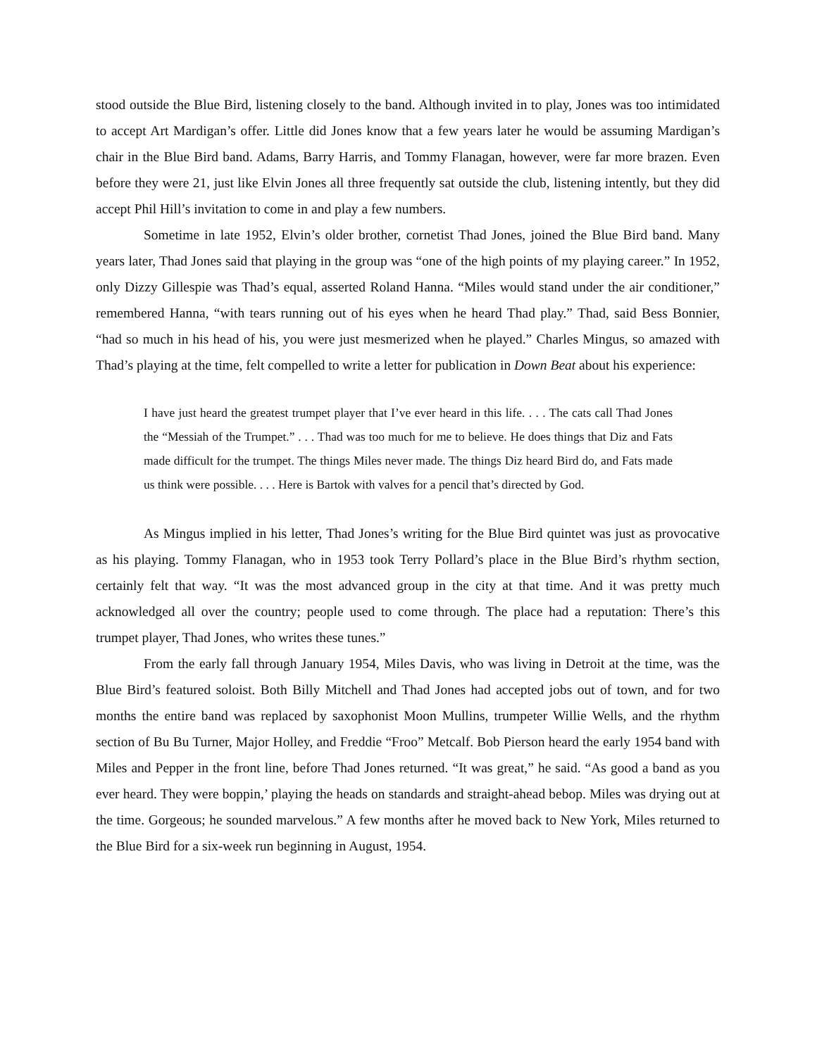stood outside the Blue Bird, listening closely to the band. Although invited in to play, Jones was too intimidated to accept Art Mardigan’s offer. Little did Jones know that a few years later he would be assuming Mardigan’s chair in the Blue Bird band. Adams, Barry Harris, and Tommy Flanagan, however, were far more brazen. Even before they were 21, just like Elvin Jones all three frequently sat outside the club, listening intently, but they did accept Phil Hill’s invitation to come in and play a few numbers.
Sometime in late 1952, Elvin’s older brother, cornetist Thad Jones, joined the Blue Bird band. Many years later, Thad Jones said that playing in the group was “one of the high points of my playing career.” In 1952, only Dizzy Gillespie was Thad’s equal, asserted Roland Hanna. “Miles would stand under the air conditioner,” remembered Hanna, “with tears running out of his eyes when he heard Thad play.” Thad, said Bess Bonnier, “had so much in his head of his, you were just mesmerized when he played.” Charles Mingus, so amazed with Thad’s playing at the time, felt compelled to write a letter for publication in Down Beat about his experience:
I have just heard the greatest trumpet player that I’ve ever heard in this life. . . . The cats call Thad Jones the “Messiah of the Trumpet.” . . . Thad was too much for me to believe. He does things that Diz and Fats made difficult for the trumpet. The things Miles never made. The things Diz heard Bird do, and Fats made us think were possible. . . . Here is Bartok with valves for a pencil that’s directed by God.
As Mingus implied in his letter, Thad Jones’s writing for the Blue Bird quintet was just as provocative as his playing. Tommy Flanagan, who in 1953 took Terry Pollard’s place in the Blue Bird’s rhythm section, certainly felt that way. “It was the most advanced group in the city at that time. And it was pretty much acknowledged all over the country; people used to come through. The place had a reputation: There’s this trumpet player, Thad Jones, who writes these tunes.”
From the early fall through January 1954, Miles Davis, who was living in Detroit at the time, was the Blue Bird’s featured soloist. Both Billy Mitchell and Thad Jones had accepted jobs out of town, and for two months the entire band was replaced by saxophonist Moon Mullins, trumpeter Willie Wells, and the rhythm section of Bu Bu Turner, Major Holley, and Freddie “Froo” Metcalf. Bob Pierson heard the early 1954 band with Miles and Pepper in the front line, before Thad Jones returned. “It was great,” he said. “As good a band as you ever heard. They were boppin,’ playing the heads on standards and straight-ahead bebop. Miles was drying out at the time. Gorgeous; he sounded marvelous.” A few months after he moved back to New York, Miles returned to the Blue Bird for a six-week run beginning in August, 1954.